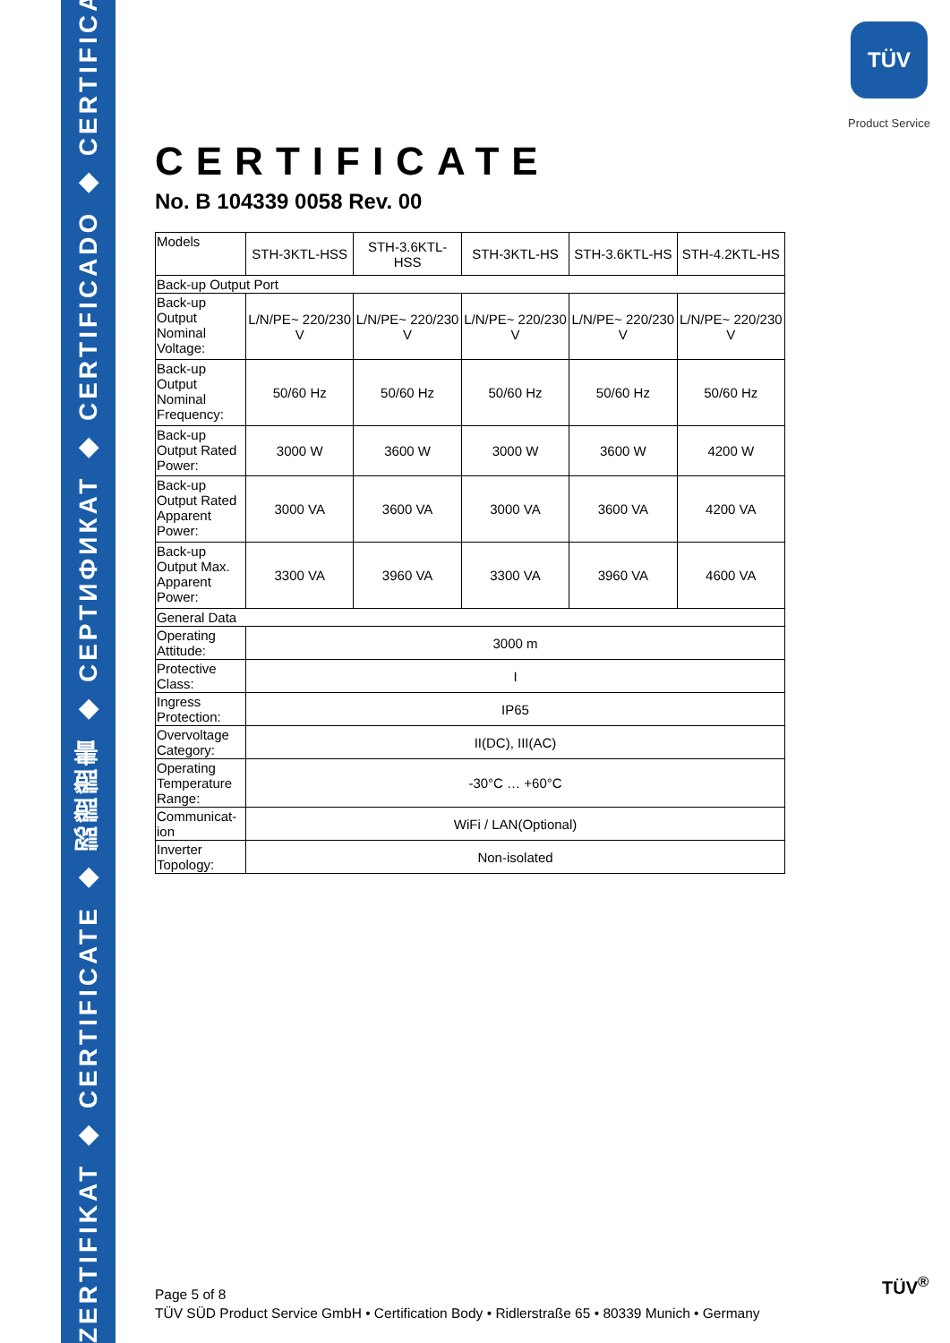ZERTIFIKAT ◆ CERTIFICATE ◆ 認證證書 ◆ СЕРТИФИКАТ ◆ CERTIFICADO ◆ CERTIFICAT
TÜV
Product Service
CERTIFICATE
No. B 104339 0058 Rev. 00
| Models | STH-3KTL-HSS | STH-3.6KTL-HSS | STH-3KTL-HS | STH-3.6KTL-HS | STH-4.2KTL-HS |
| Back-up Output Port | | | | | |
| Back-up Output Nominal Voltage: | L/N/PE~ 220/230 V | L/N/PE~ 220/230 V | L/N/PE~ 220/230 V | L/N/PE~ 220/230 V | L/N/PE~ 220/230 V |
| Back-up Output Nominal Frequency: | 50/60 Hz | 50/60 Hz | 50/60 Hz | 50/60 Hz | 50/60 Hz |
| Back-up Output Rated Power: | 3000 W | 3600 W | 3000 W | 3600 W | 4200 W |
| Back-up Output Rated Apparent Power: | 3000 VA | 3600 VA | 3000 VA | 3600 VA | 4200 VA |
| Back-up Output Max. Apparent Power: | 3300 VA | 3960 VA | 3300 VA | 3960 VA | 4600 VA |
| General Data | | | | | |
| Operating Attitude: | 3000 m | | | | |
| Protective Class: | I | | | | |
| Ingress Protection: | IP65 | | | | |
| Overvoltage Category: | II(DC), III(AC) | | | | |
| Operating Temperature Range: | -30°C … +60°C | | | | |
| Communicat-ion | WiFi / LAN(Optional) | | | | |
| Inverter Topology: | Non-isolated | | | | |
Page 5 of 8
TÜV SÜD Product Service GmbH • Certification Body • Ridlerstraße 65 • 80339 Munich • Germany
TÜV<sup>®</sup>